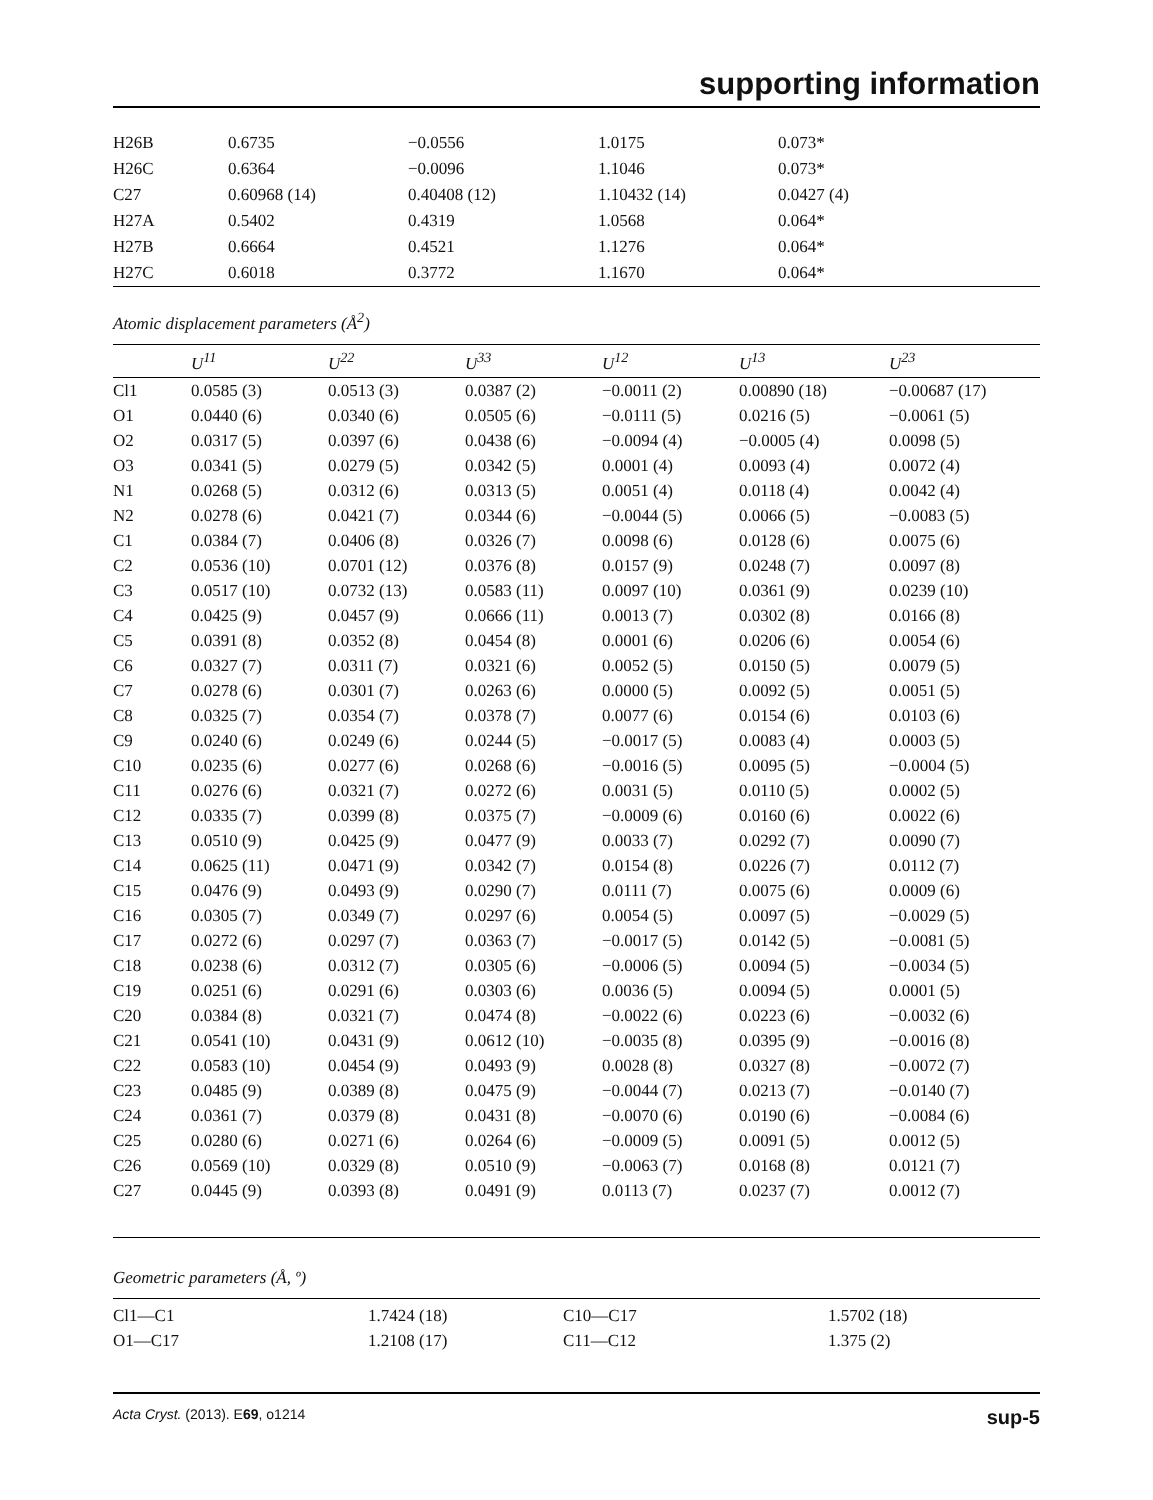supporting information
| H26B | 0.6735 | −0.0556 | 1.0175 | 0.073* |
| H26C | 0.6364 | −0.0096 | 1.1046 | 0.073* |
| C27 | 0.60968 (14) | 0.40408 (12) | 1.10432 (14) | 0.0427 (4) |
| H27A | 0.5402 | 0.4319 | 1.0568 | 0.064* |
| H27B | 0.6664 | 0.4521 | 1.1276 | 0.064* |
| H27C | 0.6018 | 0.3772 | 1.1670 | 0.064* |
Atomic displacement parameters (Å<sup>2</sup>)
| | U<sup>11</sup> | U<sup>22</sup> | U<sup>33</sup> | U<sup>12</sup> | U<sup>13</sup> | U<sup>23</sup> |
| --- | --- | --- | --- | --- | --- | --- |
| Cl1 | 0.0585 (3) | 0.0513 (3) | 0.0387 (2) | −0.0011 (2) | 0.00890 (18) | −0.00687 (17) |
| O1 | 0.0440 (6) | 0.0340 (6) | 0.0505 (6) | −0.0111 (5) | 0.0216 (5) | −0.0061 (5) |
| O2 | 0.0317 (5) | 0.0397 (6) | 0.0438 (6) | −0.0094 (4) | −0.0005 (4) | 0.0098 (5) |
| O3 | 0.0341 (5) | 0.0279 (5) | 0.0342 (5) | 0.0001 (4) | 0.0093 (4) | 0.0072 (4) |
| N1 | 0.0268 (5) | 0.0312 (6) | 0.0313 (5) | 0.0051 (4) | 0.0118 (4) | 0.0042 (4) |
| N2 | 0.0278 (6) | 0.0421 (7) | 0.0344 (6) | −0.0044 (5) | 0.0066 (5) | −0.0083 (5) |
| C1 | 0.0384 (7) | 0.0406 (8) | 0.0326 (7) | 0.0098 (6) | 0.0128 (6) | 0.0075 (6) |
| C2 | 0.0536 (10) | 0.0701 (12) | 0.0376 (8) | 0.0157 (9) | 0.0248 (7) | 0.0097 (8) |
| C3 | 0.0517 (10) | 0.0732 (13) | 0.0583 (11) | 0.0097 (10) | 0.0361 (9) | 0.0239 (10) |
| C4 | 0.0425 (9) | 0.0457 (9) | 0.0666 (11) | 0.0013 (7) | 0.0302 (8) | 0.0166 (8) |
| C5 | 0.0391 (8) | 0.0352 (8) | 0.0454 (8) | 0.0001 (6) | 0.0206 (6) | 0.0054 (6) |
| C6 | 0.0327 (7) | 0.0311 (7) | 0.0321 (6) | 0.0052 (5) | 0.0150 (5) | 0.0079 (5) |
| C7 | 0.0278 (6) | 0.0301 (7) | 0.0263 (6) | 0.0000 (5) | 0.0092 (5) | 0.0051 (5) |
| C8 | 0.0325 (7) | 0.0354 (7) | 0.0378 (7) | 0.0077 (6) | 0.0154 (6) | 0.0103 (6) |
| C9 | 0.0240 (6) | 0.0249 (6) | 0.0244 (5) | −0.0017 (5) | 0.0083 (4) | 0.0003 (5) |
| C10 | 0.0235 (6) | 0.0277 (6) | 0.0268 (6) | −0.0016 (5) | 0.0095 (5) | −0.0004 (5) |
| C11 | 0.0276 (6) | 0.0321 (7) | 0.0272 (6) | 0.0031 (5) | 0.0110 (5) | 0.0002 (5) |
| C12 | 0.0335 (7) | 0.0399 (8) | 0.0375 (7) | −0.0009 (6) | 0.0160 (6) | 0.0022 (6) |
| C13 | 0.0510 (9) | 0.0425 (9) | 0.0477 (9) | 0.0033 (7) | 0.0292 (7) | 0.0090 (7) |
| C14 | 0.0625 (11) | 0.0471 (9) | 0.0342 (7) | 0.0154 (8) | 0.0226 (7) | 0.0112 (7) |
| C15 | 0.0476 (9) | 0.0493 (9) | 0.0290 (7) | 0.0111 (7) | 0.0075 (6) | 0.0009 (6) |
| C16 | 0.0305 (7) | 0.0349 (7) | 0.0297 (6) | 0.0054 (5) | 0.0097 (5) | −0.0029 (5) |
| C17 | 0.0272 (6) | 0.0297 (7) | 0.0363 (7) | −0.0017 (5) | 0.0142 (5) | −0.0081 (5) |
| C18 | 0.0238 (6) | 0.0312 (7) | 0.0305 (6) | −0.0006 (5) | 0.0094 (5) | −0.0034 (5) |
| C19 | 0.0251 (6) | 0.0291 (6) | 0.0303 (6) | 0.0036 (5) | 0.0094 (5) | 0.0001 (5) |
| C20 | 0.0384 (8) | 0.0321 (7) | 0.0474 (8) | −0.0022 (6) | 0.0223 (6) | −0.0032 (6) |
| C21 | 0.0541 (10) | 0.0431 (9) | 0.0612 (10) | −0.0035 (8) | 0.0395 (9) | −0.0016 (8) |
| C22 | 0.0583 (10) | 0.0454 (9) | 0.0493 (9) | 0.0028 (8) | 0.0327 (8) | −0.0072 (7) |
| C23 | 0.0485 (9) | 0.0389 (8) | 0.0475 (9) | −0.0044 (7) | 0.0213 (7) | −0.0140 (7) |
| C24 | 0.0361 (7) | 0.0379 (8) | 0.0431 (8) | −0.0070 (6) | 0.0190 (6) | −0.0084 (6) |
| C25 | 0.0280 (6) | 0.0271 (6) | 0.0264 (6) | −0.0009 (5) | 0.0091 (5) | 0.0012 (5) |
| C26 | 0.0569 (10) | 0.0329 (8) | 0.0510 (9) | −0.0063 (7) | 0.0168 (8) | 0.0121 (7) |
| C27 | 0.0445 (9) | 0.0393 (8) | 0.0491 (9) | 0.0113 (7) | 0.0237 (7) | 0.0012 (7) |
Geometric parameters (Å, º)
| Cl1—C1 | 1.7424 (18) | C10—C17 | 1.5702 (18) |
| O1—C17 | 1.2108 (17) | C11—C12 | 1.375 (2) |
Acta Cryst. (2013). E69, o1214 sup-5